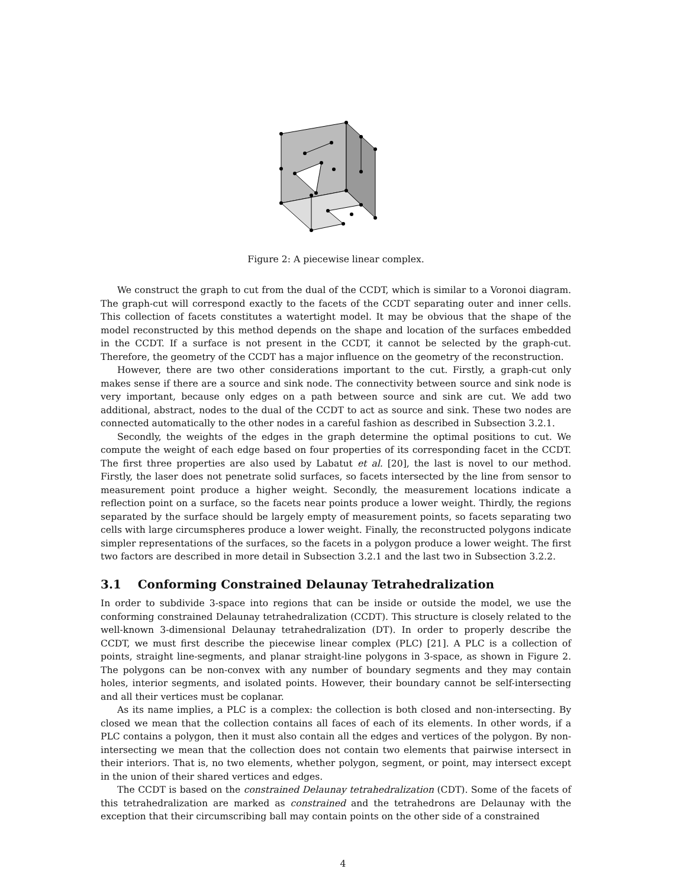Figure 2: A piecewise linear complex.
We construct the graph to cut from the dual of the CCDT, which is similar to a Voronoi diagram. The graph-cut will correspond exactly to the facets of the CCDT separating outer and inner cells. This collection of facets constitutes a watertight model. It may be obvious that the shape of the model reconstructed by this method depends on the shape and location of the surfaces embedded in the CCDT. If a surface is not present in the CCDT, it cannot be selected by the graph-cut. Therefore, the geometry of the CCDT has a major influence on the geometry of the reconstruction.
However, there are two other considerations important to the cut. Firstly, a graph-cut only makes sense if there are a source and sink node. The connectivity between source and sink node is very important, because only edges on a path between source and sink are cut. We add two additional, abstract, nodes to the dual of the CCDT to act as source and sink. These two nodes are connected automatically to the other nodes in a careful fashion as described in Subsection 3.2.1.
Secondly, the weights of the edges in the graph determine the optimal positions to cut. We compute the weight of each edge based on four properties of its corresponding facet in the CCDT. The first three properties are also used by Labatut et al. [20], the last is novel to our method. Firstly, the laser does not penetrate solid surfaces, so facets intersected by the line from sensor to measurement point produce a higher weight. Secondly, the measurement locations indicate a reflection point on a surface, so the facets near points produce a lower weight. Thirdly, the regions separated by the surface should be largely empty of measurement points, so facets separating two cells with large circumspheres produce a lower weight. Finally, the reconstructed polygons indicate simpler representations of the surfaces, so the facets in a polygon produce a lower weight. The first two factors are described in more detail in Subsection 3.2.1 and the last two in Subsection 3.2.2.
3.1 Conforming Constrained Delaunay Tetrahedralization
In order to subdivide 3-space into regions that can be inside or outside the model, we use the conforming constrained Delaunay tetrahedralization (CCDT). This structure is closely related to the well-known 3-dimensional Delaunay tetrahedralization (DT). In order to properly describe the CCDT, we must first describe the piecewise linear complex (PLC) [21]. A PLC is a collection of points, straight line-segments, and planar straight-line polygons in 3-space, as shown in Figure 2. The polygons can be non-convex with any number of boundary segments and they may contain holes, interior segments, and isolated points. However, their boundary cannot be self-intersecting and all their vertices must be coplanar.
As its name implies, a PLC is a complex: the collection is both closed and non-intersecting. By closed we mean that the collection contains all faces of each of its elements. In other words, if a PLC contains a polygon, then it must also contain all the edges and vertices of the polygon. By non-intersecting we mean that the collection does not contain two elements that pairwise intersect in their interiors. That is, no two elements, whether polygon, segment, or point, may intersect except in the union of their shared vertices and edges.
The CCDT is based on the constrained Delaunay tetrahedralization (CDT). Some of the facets of this tetrahedralization are marked as constrained and the tetrahedrons are Delaunay with the exception that their circumscribing ball may contain points on the other side of a constrained
4